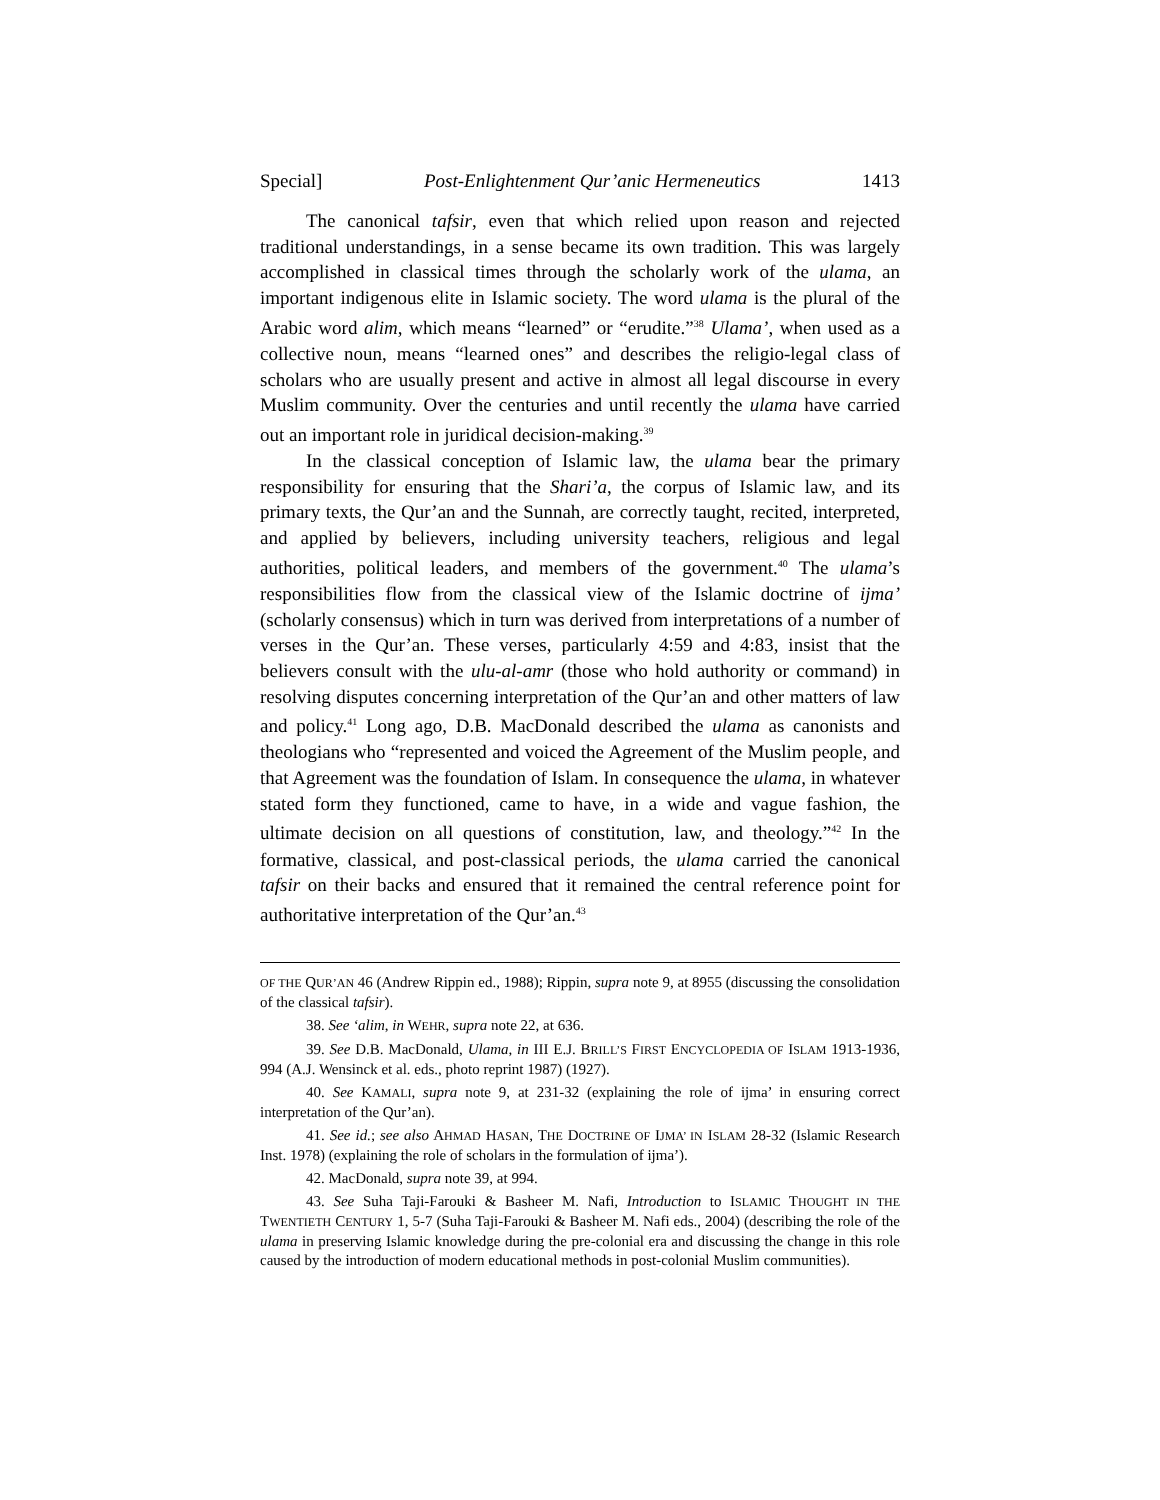Special] Post-Enlightenment Qur’anic Hermeneutics 1413
The canonical tafsir, even that which relied upon reason and rejected traditional understandings, in a sense became its own tradition. This was largely accomplished in classical times through the scholarly work of the ulama, an important indigenous elite in Islamic society. The word ulama is the plural of the Arabic word alim, which means “learned” or “erudite.”<sup>38</sup> Ulama’, when used as a collective noun, means “learned ones” and describes the religio-legal class of scholars who are usually present and active in almost all legal discourse in every Muslim community. Over the centuries and until recently the ulama have carried out an important role in juridical decision-making.<sup>39</sup>
In the classical conception of Islamic law, the ulama bear the primary responsibility for ensuring that the Shari’a, the corpus of Islamic law, and its primary texts, the Qur’an and the Sunnah, are correctly taught, recited, interpreted, and applied by believers, including university teachers, religious and legal authorities, political leaders, and members of the government.<sup>40</sup> The ulama’s responsibilities flow from the classical view of the Islamic doctrine of ijma’ (scholarly consensus) which in turn was derived from interpretations of a number of verses in the Qur’an. These verses, particularly 4:59 and 4:83, insist that the believers consult with the ulu-al-amr (those who hold authority or command) in resolving disputes concerning interpretation of the Qur’an and other matters of law and policy.<sup>41</sup> Long ago, D.B. MacDonald described the ulama as canonists and theologians who “represented and voiced the Agreement of the Muslim people, and that Agreement was the foundation of Islam. In consequence the ulama, in whatever stated form they functioned, came to have, in a wide and vague fashion, the ultimate decision on all questions of constitution, law, and theology.”<sup>42</sup> In the formative, classical, and post-classical periods, the ulama carried the canonical tafsir on their backs and ensured that it remained the central reference point for authoritative interpretation of the Qur’an.<sup>43</sup>
OF THE QUR’AN 46 (Andrew Rippin ed., 1988); Rippin, supra note 9, at 8955 (discussing the consolidation of the classical tafsir).
38. See ‘alim, in WEHR, supra note 22, at 636.
39. See D.B. MacDonald, Ulama, in III E.J. BRILL’S FIRST ENCYCLOPEDIA OF ISLAM 1913-1936, 994 (A.J. Wensinck et al. eds., photo reprint 1987) (1927).
40. See KAMALI, supra note 9, at 231-32 (explaining the role of ijma’ in ensuring correct interpretation of the Qur’an).
41. See id.; see also AHMAD HASAN, THE DOCTRINE OF IJMA’ IN ISLAM 28-32 (Islamic Research Inst. 1978) (explaining the role of scholars in the formulation of ijma’).
42. MacDonald, supra note 39, at 994.
43. See Suha Taji-Farouki & Basheer M. Nafi, Introduction to ISLAMIC THOUGHT IN THE TWENTIETH CENTURY 1, 5-7 (Suha Taji-Farouki & Basheer M. Nafi eds., 2004) (describing the role of the ulama in preserving Islamic knowledge during the pre-colonial era and discussing the change in this role caused by the introduction of modern educational methods in post-colonial Muslim communities).